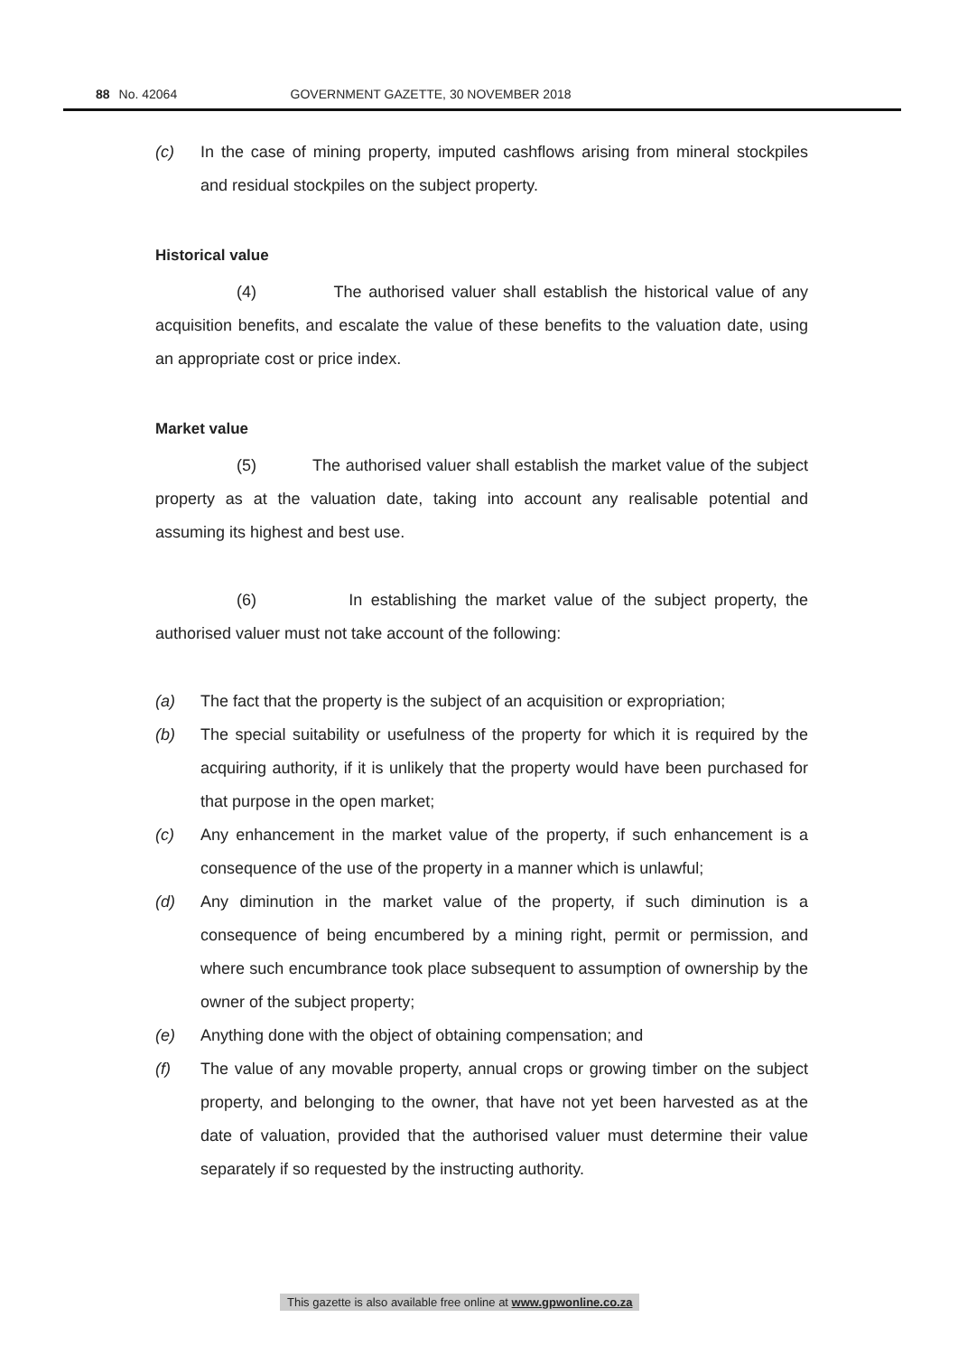88 No. 42064 GOVERNMENT GAZETTE, 30 NOVEMBER 2018
(c) In the case of mining property, imputed cashflows arising from mineral stockpiles and residual stockpiles on the subject property.
Historical value
(4) The authorised valuer shall establish the historical value of any acquisition benefits, and escalate the value of these benefits to the valuation date, using an appropriate cost or price index.
Market value
(5) The authorised valuer shall establish the market value of the subject property as at the valuation date, taking into account any realisable potential and assuming its highest and best use.
(6) In establishing the market value of the subject property, the authorised valuer must not take account of the following:
(a) The fact that the property is the subject of an acquisition or expropriation;
(b) The special suitability or usefulness of the property for which it is required by the acquiring authority, if it is unlikely that the property would have been purchased for that purpose in the open market;
(c) Any enhancement in the market value of the property, if such enhancement is a consequence of the use of the property in a manner which is unlawful;
(d) Any diminution in the market value of the property, if such diminution is a consequence of being encumbered by a mining right, permit or permission, and where such encumbrance took place subsequent to assumption of ownership by the owner of the subject property;
(e) Anything done with the object of obtaining compensation; and
(f) The value of any movable property, annual crops or growing timber on the subject property, and belonging to the owner, that have not yet been harvested as at the date of valuation, provided that the authorised valuer must determine their value separately if so requested by the instructing authority.
This gazette is also available free online at www.gpwonline.co.za